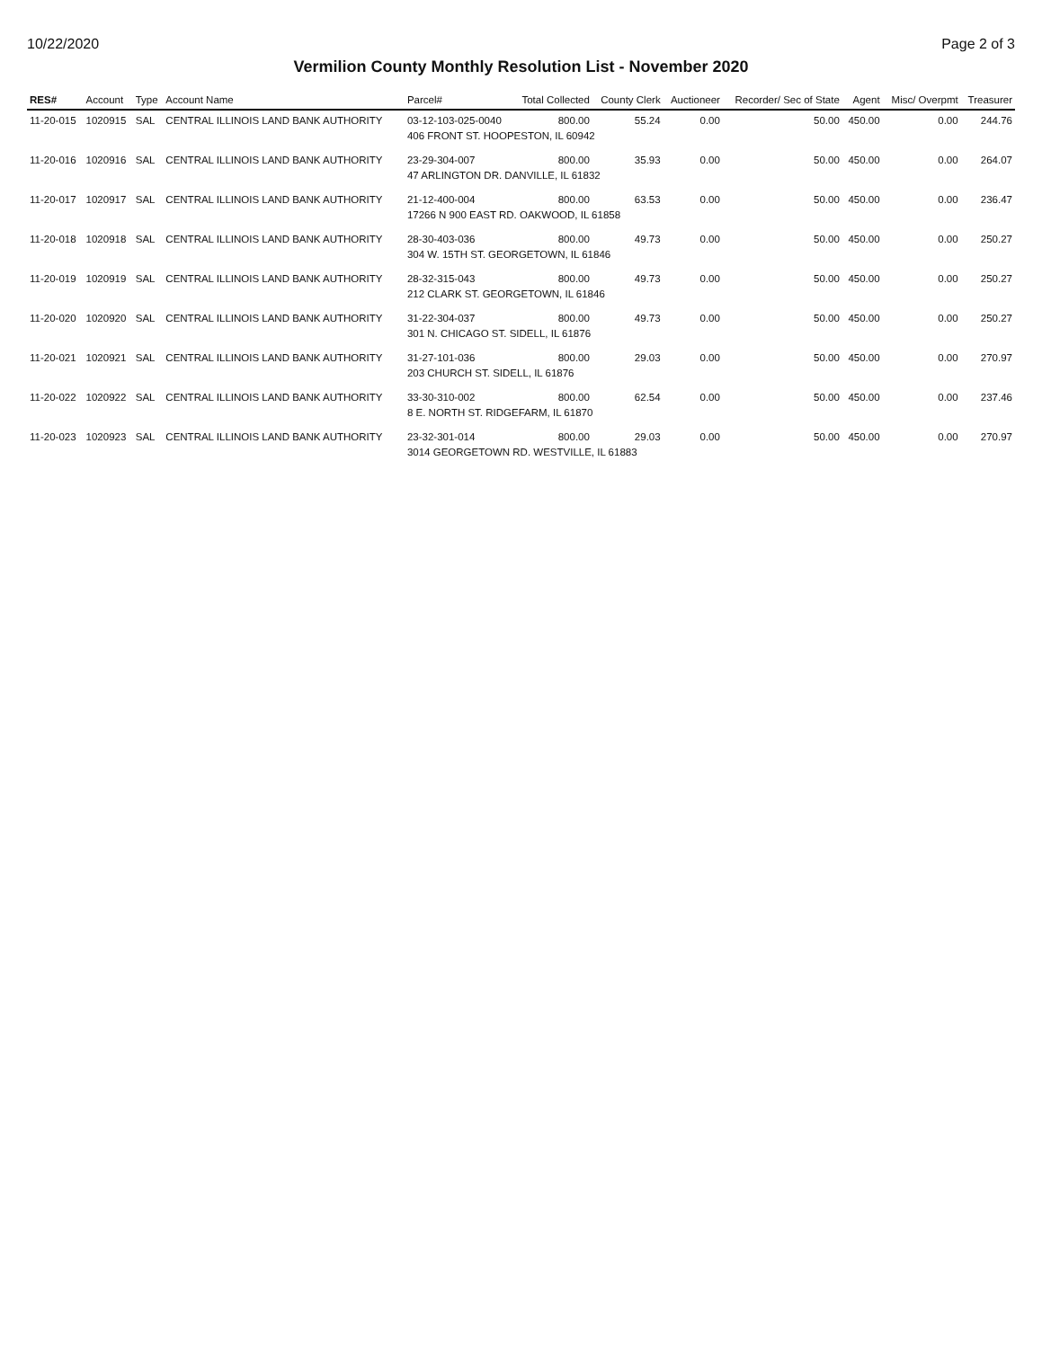10/22/2020 Page 2 of 3
Vermilion County Monthly Resolution List - November 2020
| RES# | Account | Type | Account Name | Parcel# | Total Collected | County Clerk | Auctioneer | Recorder/ Sec of State | Agent | Misc/ Overpmt | Treasurer |
| --- | --- | --- | --- | --- | --- | --- | --- | --- | --- | --- | --- |
| 11-20-015 | 1020915 | SAL | CENTRAL ILLINOIS LAND BANK AUTHORITY | 03-12-103-025-0040 | 800.00 | 55.24 | 0.00 | 50.00 | 450.00 | 0.00 | 244.76 |
| | | | | 406 FRONT ST. HOOPESTON, IL 60942 | | | | | | | |
| 11-20-016 | 1020916 | SAL | CENTRAL ILLINOIS LAND BANK AUTHORITY | 23-29-304-007 | 800.00 | 35.93 | 0.00 | 50.00 | 450.00 | 0.00 | 264.07 |
| | | | | 47 ARLINGTON DR. DANVILLE, IL 61832 | | | | | | | |
| 11-20-017 | 1020917 | SAL | CENTRAL ILLINOIS LAND BANK AUTHORITY | 21-12-400-004 | 800.00 | 63.53 | 0.00 | 50.00 | 450.00 | 0.00 | 236.47 |
| | | | | 17266 N 900 EAST RD. OAKWOOD, IL 61858 | | | | | | | |
| 11-20-018 | 1020918 | SAL | CENTRAL ILLINOIS LAND BANK AUTHORITY | 28-30-403-036 | 800.00 | 49.73 | 0.00 | 50.00 | 450.00 | 0.00 | 250.27 |
| | | | | 304 W. 15TH ST. GEORGETOWN, IL 61846 | | | | | | | |
| 11-20-019 | 1020919 | SAL | CENTRAL ILLINOIS LAND BANK AUTHORITY | 28-32-315-043 | 800.00 | 49.73 | 0.00 | 50.00 | 450.00 | 0.00 | 250.27 |
| | | | | 212 CLARK ST. GEORGETOWN, IL 61846 | | | | | | | |
| 11-20-020 | 1020920 | SAL | CENTRAL ILLINOIS LAND BANK AUTHORITY | 31-22-304-037 | 800.00 | 49.73 | 0.00 | 50.00 | 450.00 | 0.00 | 250.27 |
| | | | | 301 N. CHICAGO ST. SIDELL, IL 61876 | | | | | | | |
| 11-20-021 | 1020921 | SAL | CENTRAL ILLINOIS LAND BANK AUTHORITY | 31-27-101-036 | 800.00 | 29.03 | 0.00 | 50.00 | 450.00 | 0.00 | 270.97 |
| | | | | 203 CHURCH ST. SIDELL, IL 61876 | | | | | | | |
| 11-20-022 | 1020922 | SAL | CENTRAL ILLINOIS LAND BANK AUTHORITY | 33-30-310-002 | 800.00 | 62.54 | 0.00 | 50.00 | 450.00 | 0.00 | 237.46 |
| | | | | 8 E. NORTH ST. RIDGEFARM, IL 61870 | | | | | | | |
| 11-20-023 | 1020923 | SAL | CENTRAL ILLINOIS LAND BANK AUTHORITY | 23-32-301-014 | 800.00 | 29.03 | 0.00 | 50.00 | 450.00 | 0.00 | 270.97 |
| | | | | 3014 GEORGETOWN RD. WESTVILLE, IL 61883 | | | | | | | |